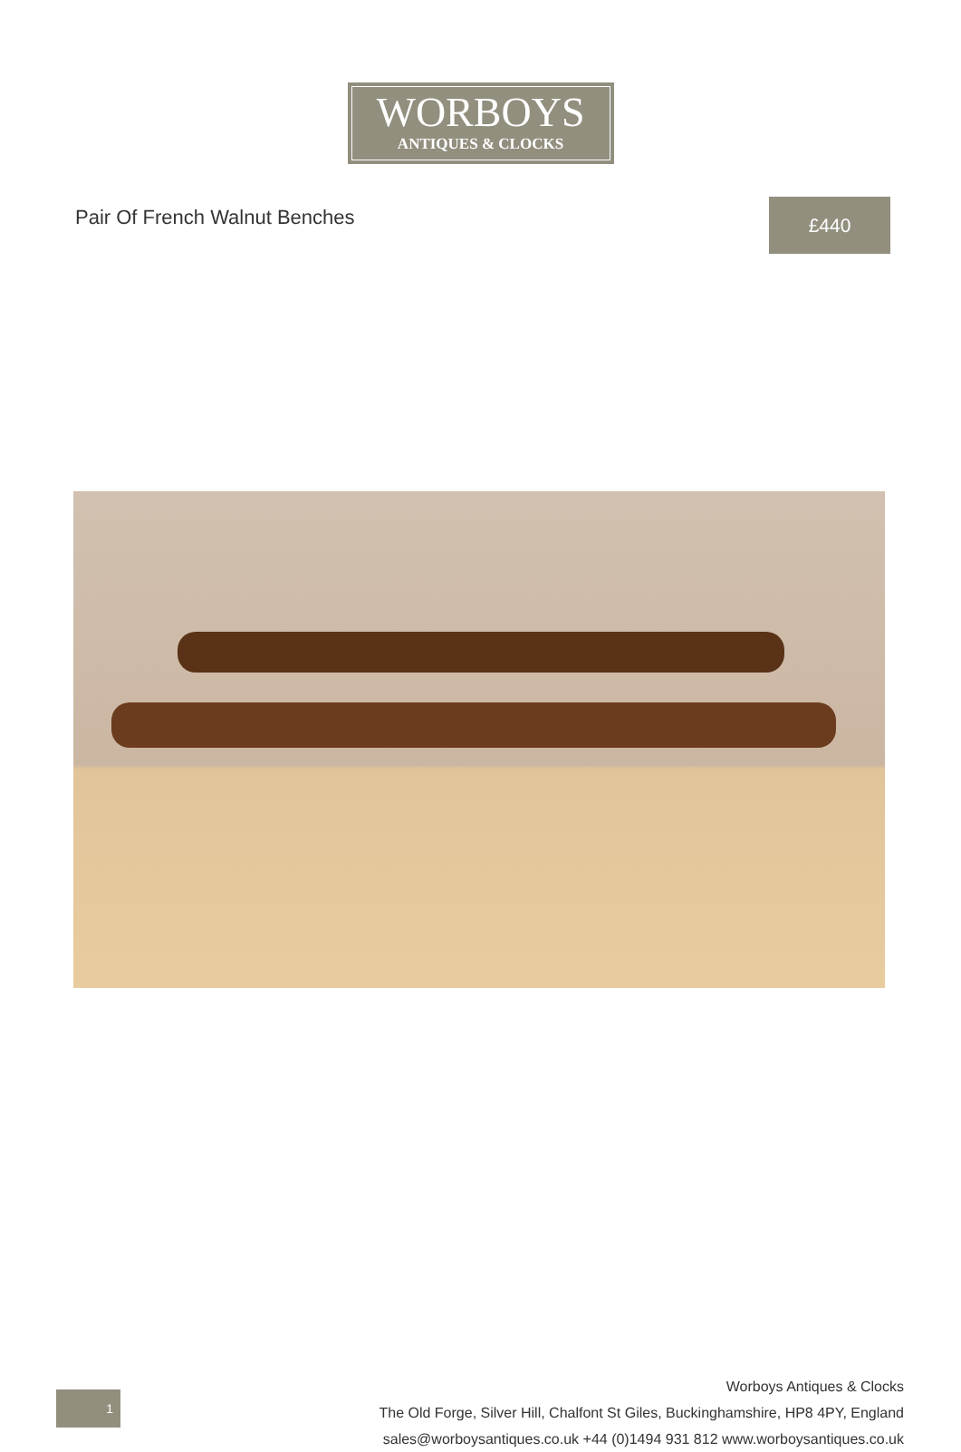WORBOYS
ANTIQUES & CLOCKS
Pair Of French Walnut Benches
£440
Worboys Antiques & Clocks
The Old Forge, Silver Hill, Chalfont St Giles, Buckinghamshire, HP8 4PY, England
sales@worboysantiques.co.uk +44 (0)1494 931 812 www.worboysantiques.co.uk
1